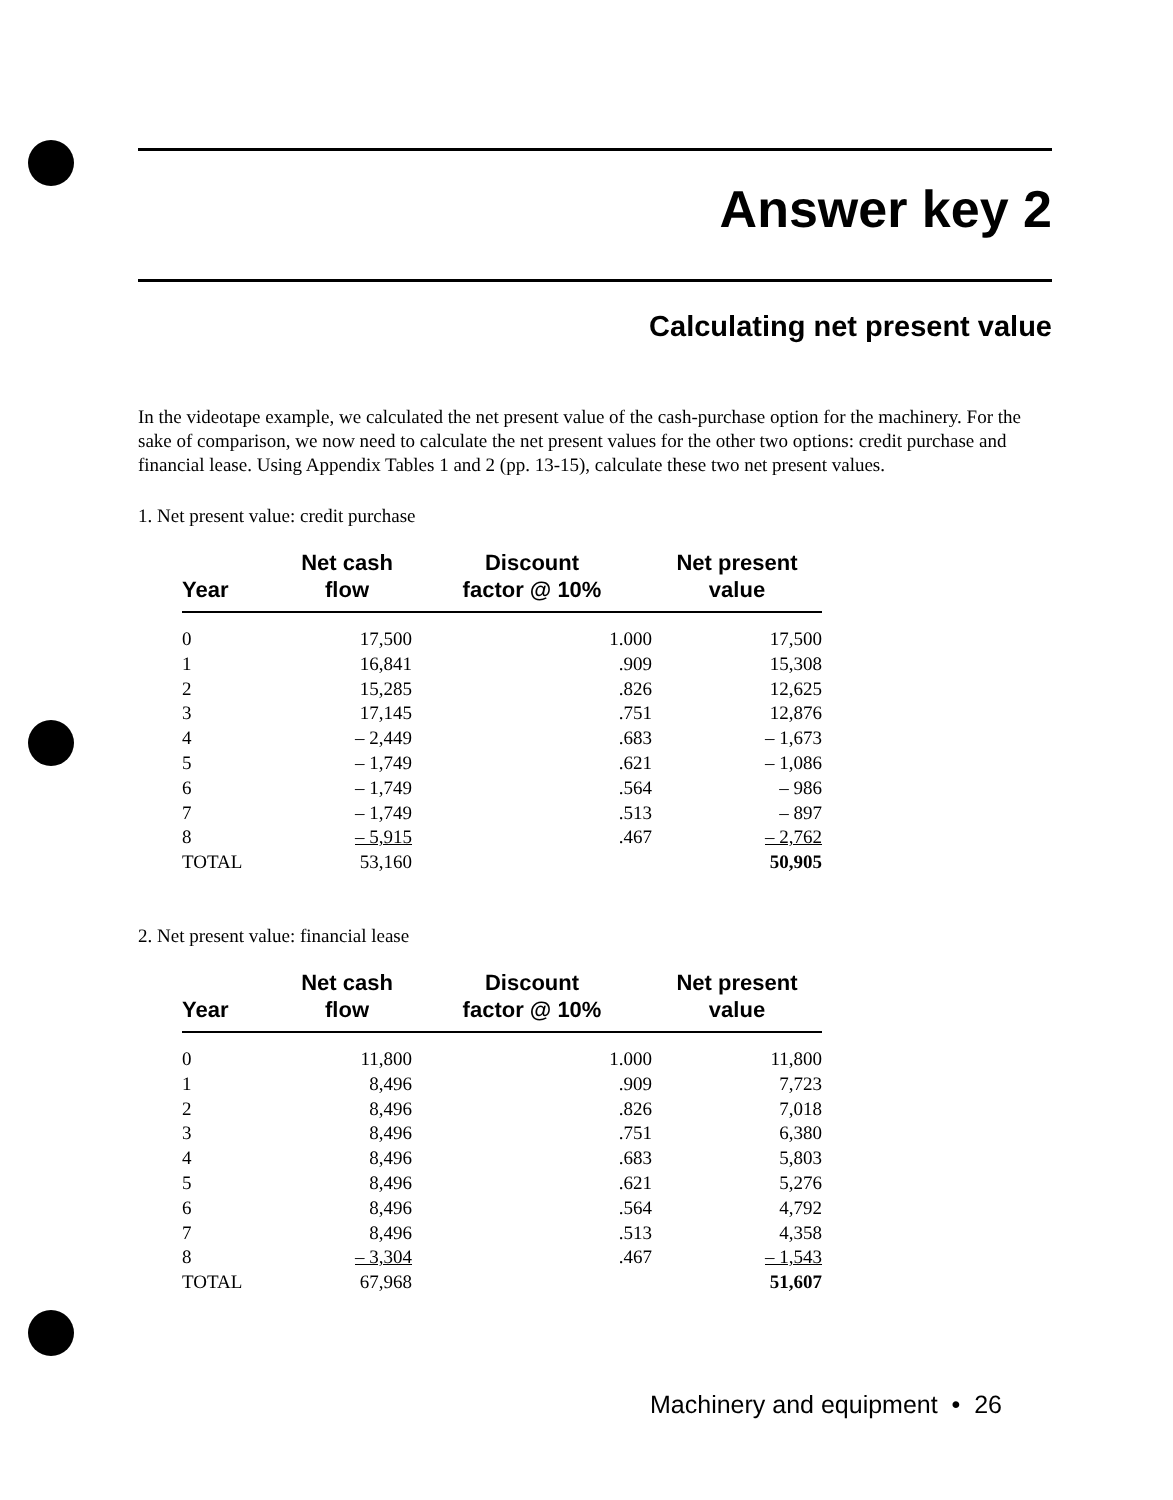Answer key 2
Calculating net present value
In the videotape example, we calculated the net present value of the cash-purchase option for the machinery. For the sake of comparison, we now need to calculate the net present values for the other two options: credit purchase and financial lease. Using Appendix Tables 1 and 2 (pp. 13-15), calculate these two net present values.
1. Net present value: credit purchase
| Year | Net cash flow | Discount factor @ 10% | Net present value |
| --- | --- | --- | --- |
| 0 | 17,500 | 1.000 | 17,500 |
| 1 | 16,841 | .909 | 15,308 |
| 2 | 15,285 | .826 | 12,625 |
| 3 | 17,145 | .751 | 12,876 |
| 4 | – 2,449 | .683 | – 1,673 |
| 5 | – 1,749 | .621 | – 1,086 |
| 6 | – 1,749 | .564 | – 986 |
| 7 | – 1,749 | .513 | – 897 |
| 8 | – 5,915 | .467 | – 2,762 |
| TOTAL | 53,160 | | 50,905 |
2. Net present value: financial lease
| Year | Net cash flow | Discount factor @ 10% | Net present value |
| --- | --- | --- | --- |
| 0 | 11,800 | 1.000 | 11,800 |
| 1 | 8,496 | .909 | 7,723 |
| 2 | 8,496 | .826 | 7,018 |
| 3 | 8,496 | .751 | 6,380 |
| 4 | 8,496 | .683 | 5,803 |
| 5 | 8,496 | .621 | 5,276 |
| 6 | 8,496 | .564 | 4,792 |
| 7 | 8,496 | .513 | 4,358 |
| 8 | – 3,304 | .467 | – 1,543 |
| TOTAL | 67,968 | | 51,607 |
Machinery and equipment • 26